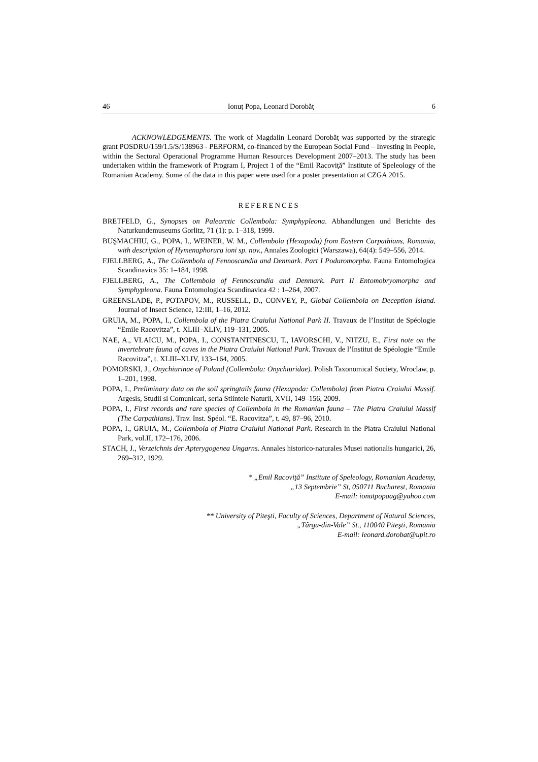46 Ionuţ Popa, Leonard Dorobăţ 6
ACKNOWLEDGEMENTS. The work of Magdalin Leonard Dorobăţ was supported by the strategic grant POSDRU/159/1.5/S/138963 - PERFORM, co-financed by the European Social Fund – Investing in People, within the Sectoral Operational Programme Human Resources Development 2007–2013. The study has been undertaken within the framework of Program I, Project 1 of the “Emil Racoviţă” Institute of Speleology of the Romanian Academy. Some of the data in this paper were used for a poster presentation at CZGA 2015.
REFERENCES
BRETFELD, G., Synopses on Palearctic Collembola: Symphypleona. Abhandlungen und Berichte des Naturkundemuseums Gorlitz, 71 (1): p. 1–318, 1999.
BUŞMACHIU, G., POPA, I., WEINER, W. M., Collembola (Hexapoda) from Eastern Carpathians, Romania, with description of Hymenaphorura ioni sp. nov., Annales Zoologici (Warszawa), 64(4): 549–556, 2014.
FJELLBERG, A., The Collembola of Fennoscandia and Denmark. Part I Poduromorpha. Fauna Entomologica Scandinavica 35: 1–184, 1998.
FJELLBERG, A., The Collembola of Fennoscandia and Denmark. Part II Entomobryomorpha and Symphypleona. Fauna Entomologica Scandinavica 42 : 1–264, 2007.
GREENSLADE, P., POTAPOV, M., RUSSELL, D., CONVEY, P., Global Collembola on Deception Island. Journal of Insect Science, 12:III, 1–16, 2012.
GRUIA, M., POPA, I., Collembola of the Piatra Craiului National Park II. Travaux de l’Institut de Spéologie “Emile Racovitza”, t. XLIII–XLIV, 119–131, 2005.
NAE, A., VLAICU, M., POPA, I., CONSTANTINESCU, T., IAVORSCHI, V., NITZU, E., First note on the invertebrate fauna of caves in the Piatra Craiului National Park. Travaux de l’Institut de Spéologie “Emile Racovitza”, t. XLIII–XLIV, 133–164, 2005.
POMORSKI, J., Onychiurinae of Poland (Collembola: Onychiuridae). Polish Taxonomical Society, Wroclaw, p. 1–201, 1998.
POPA, I., Preliminary data on the soil springtails fauna (Hexapoda: Collembola) from Piatra Craiului Massif. Argesis, Studii si Comunicari, seria Stiintele Naturii, XVII, 149–156, 2009.
POPA, I., First records and rare species of Collembola in the Romanian fauna – The Piatra Craiului Massif (The Carpathians). Trav. Inst. Spéol. “E. Racovitza”, t. 49, 87–96, 2010.
POPA, I., GRUIA, M., Collembola of Piatra Craiului National Park. Research in the Piatra Craiului National Park, vol.II, 172–176, 2006.
STACH, J., Verzeichnis der Apterygogenea Ungarns. Annales historico-naturales Musei nationalis hungarici, 26, 269–312, 1929.
* „Emil Racoviţă” Institute of Speleology, Romanian Academy,
„13 Septembrie” St, 050711 Bucharest, Romania
E-mail: ionutpopaag@yahoo.com
** University of Piteşti, Faculty of Sciences, Department of Natural Sciences,
„Târgu-din-Vale” St., 110040 Piteşti, Romania
E-mail: leonard.dorobat@upit.ro